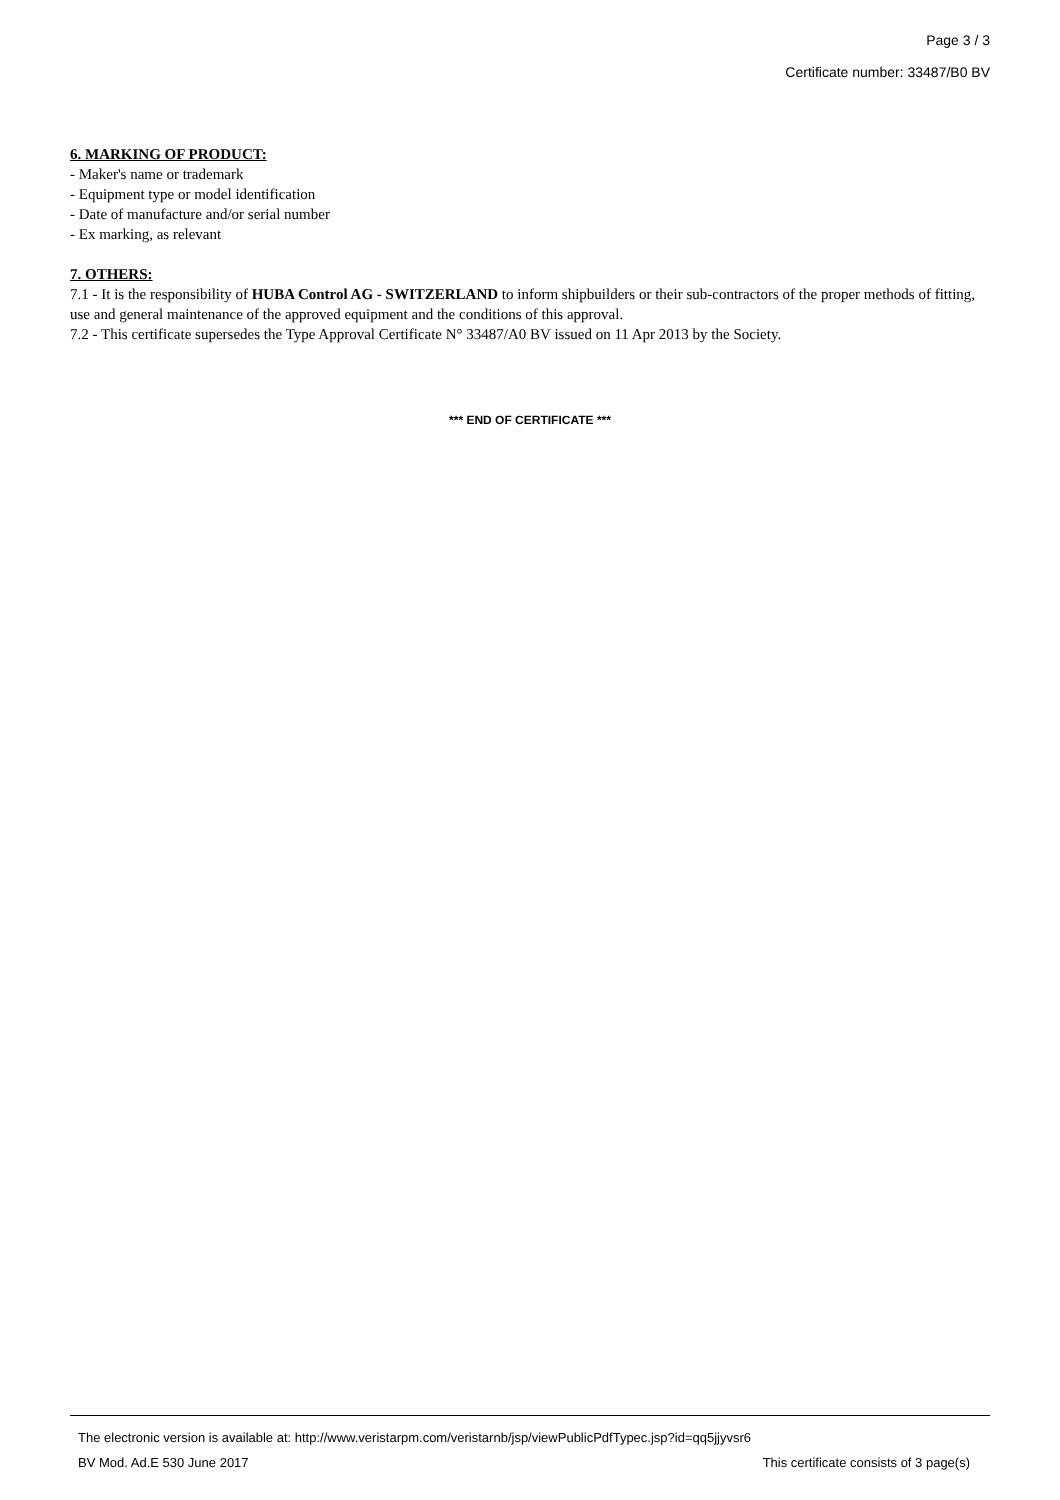Page 3 / 3
Certificate number: 33487/B0 BV
6. MARKING OF PRODUCT:
- Maker's name or trademark
- Equipment type or model identification
- Date of manufacture and/or serial number
- Ex marking, as relevant
7. OTHERS:
7.1 - It is the responsibility of HUBA Control AG - SWITZERLAND to inform shipbuilders or their sub-contractors of the proper methods of fitting, use and general maintenance of the approved equipment and the conditions of this approval.
7.2 - This certificate supersedes the Type Approval Certificate N° 33487/A0 BV issued on 11 Apr 2013 by the Society.
*** END OF CERTIFICATE ***
The electronic version is available at: http://www.veristarpm.com/veristarnb/jsp/viewPublicPdfTypec.jsp?id=qq5jjyvsr6
BV Mod. Ad.E 530 June 2017 This certificate consists of 3 page(s)